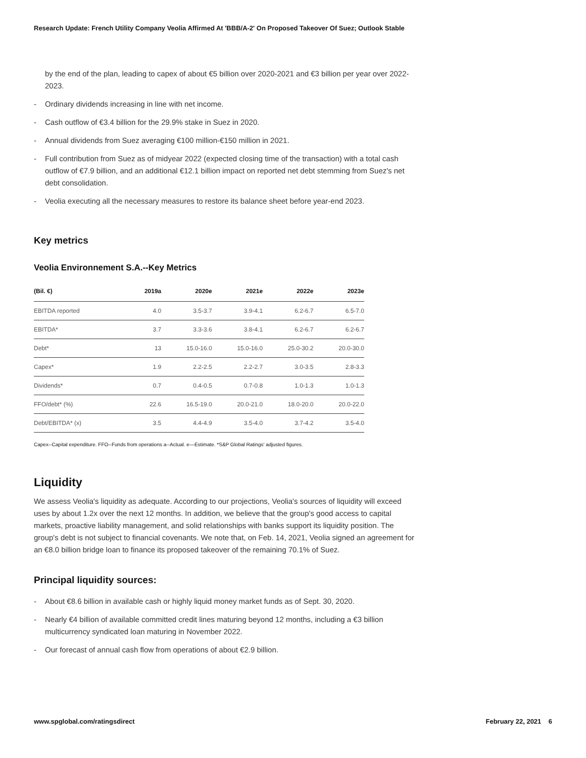Research Update: French Utility Company Veolia Affirmed At 'BBB/A-2' On Proposed Takeover Of Suez; Outlook Stable
by the end of the plan, leading to capex of about €5 billion over 2020-2021 and €3 billion per year over 2022-2023.
- Ordinary dividends increasing in line with net income.
- Cash outflow of €3.4 billion for the 29.9% stake in Suez in 2020.
- Annual dividends from Suez averaging €100 million-€150 million in 2021.
- Full contribution from Suez as of midyear 2022 (expected closing time of the transaction) with a total cash outflow of €7.9 billion, and an additional €12.1 billion impact on reported net debt stemming from Suez's net debt consolidation.
- Veolia executing all the necessary measures to restore its balance sheet before year-end 2023.
Key metrics
Veolia Environnement S.A.--Key Metrics
| (Bil. €) | 2019a | 2020e | 2021e | 2022e | 2023e |
| --- | --- | --- | --- | --- | --- |
| EBITDA reported | 4.0 | 3.5-3.7 | 3.9-4.1 | 6.2-6.7 | 6.5-7.0 |
| EBITDA* | 3.7 | 3.3-3.6 | 3.8-4.1 | 6.2-6.7 | 6.2-6.7 |
| Debt* | 13 | 15.0-16.0 | 15.0-16.0 | 25.0-30.2 | 20.0-30.0 |
| Capex* | 1.9 | 2.2-2.5 | 2.2-2.7 | 3.0-3.5 | 2.8-3.3 |
| Dividends* | 0.7 | 0.4-0.5 | 0.7-0.8 | 1.0-1.3 | 1.0-1.3 |
| FFO/debt* (%) | 22.6 | 16.5-19.0 | 20.0-21.0 | 18.0-20.0 | 20.0-22.0 |
| Debt/EBITDA* (x) | 3.5 | 4.4-4.9 | 3.5-4.0 | 3.7-4.2 | 3.5-4.0 |
Capex--Capital expenditure. FFO--Funds from operations a--Actual. e—Estimate. *S&P Global Ratings' adjusted figures.
Liquidity
We assess Veolia's liquidity as adequate. According to our projections, Veolia's sources of liquidity will exceed uses by about 1.2x over the next 12 months. In addition, we believe that the group's good access to capital markets, proactive liability management, and solid relationships with banks support its liquidity position. The group's debt is not subject to financial covenants. We note that, on Feb. 14, 2021, Veolia signed an agreement for an €8.0 billion bridge loan to finance its proposed takeover of the remaining 70.1% of Suez.
Principal liquidity sources:
- About €8.6 billion in available cash or highly liquid money market funds as of Sept. 30, 2020.
- Nearly €4 billion of available committed credit lines maturing beyond 12 months, including a €3 billion multicurrency syndicated loan maturing in November 2022.
- Our forecast of annual cash flow from operations of about €2.9 billion.
www.spglobal.com/ratingsdirect February 22, 2021 6